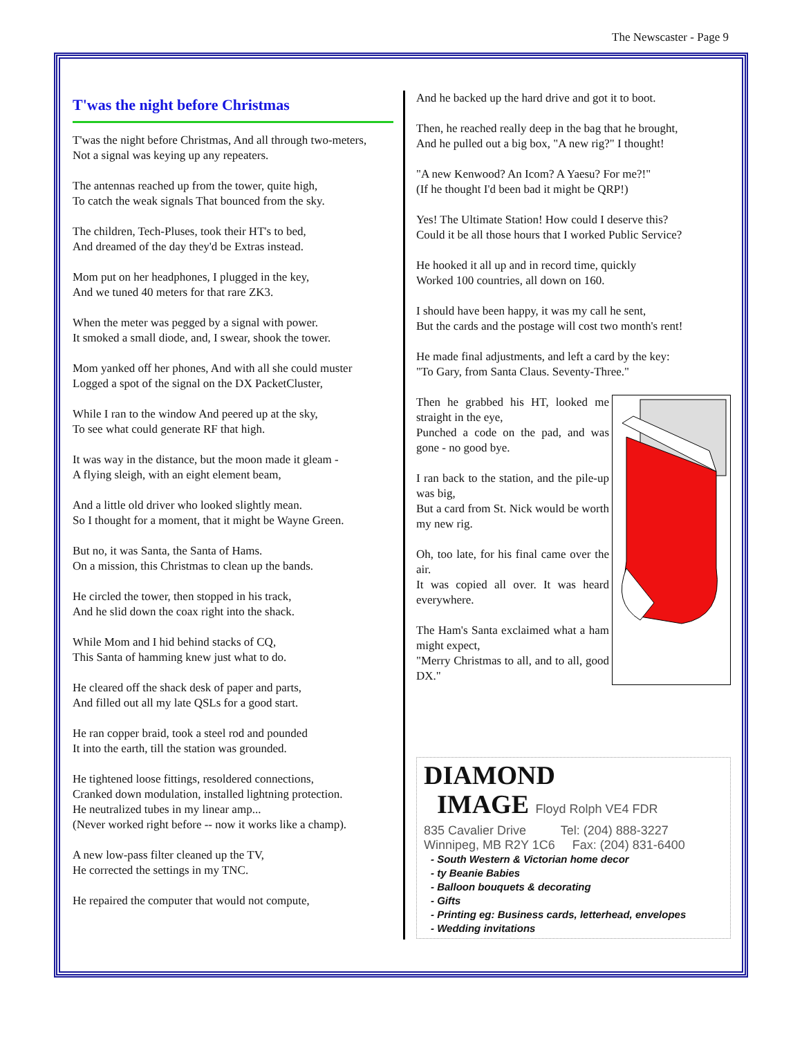The Newscaster - Page 9
T'was the night before Christmas
T'was the night before Christmas, And all through two-meters,
Not a signal was keying up any repeaters.
The antennas reached up from the tower, quite high,
To catch the weak signals That bounced from the sky.
The children, Tech-Pluses, took their HT's to bed,
And dreamed of the day they'd be Extras instead.
Mom put on her headphones, I plugged in the key,
And we tuned 40 meters for that rare ZK3.
When the meter was pegged by a signal with power.
It smoked a small diode, and, I swear, shook the tower.
Mom yanked off her phones, And with all she could muster
Logged a spot of the signal on the DX PacketCluster,
While I ran to the window And peered up at the sky,
To see what could generate RF that high.
It was way in the distance, but the moon made it gleam -
A flying sleigh, with an eight element beam,
And a little old driver who looked slightly mean.
So I thought for a moment, that it might be Wayne Green.
But no, it was Santa, the Santa of Hams.
On a mission, this Christmas to clean up the bands.
He circled the tower, then stopped in his track,
And he slid down the coax right into the shack.
While Mom and I hid behind stacks of CQ,
This Santa of hamming knew just what to do.
He cleared off the shack desk of paper and parts,
And filled out all my late QSLs for a good start.
He ran copper braid, took a steel rod and pounded
It into the earth, till the station was grounded.
He tightened loose fittings, resoldered connections,
Cranked down modulation, installed lightning protection.
He neutralized tubes in my linear amp...
(Never worked right before -- now it works like a champ).
A new low-pass filter cleaned up the TV,
He corrected the settings in my TNC.
He repaired the computer that would not compute,
And he backed up the hard drive and got it to boot.
Then, he reached really deep in the bag that he brought,
And he pulled out a big box, "A new rig?" I thought!
"A new Kenwood? An Icom? A Yaesu? For me?!"
(If he thought I'd been bad it might be QRP!)
Yes! The Ultimate Station! How could I deserve this?
Could it be all those hours that I worked Public Service?
He hooked it all up and in record time, quickly
Worked 100 countries, all down on 160.
I should have been happy, it was my call he sent,
But the cards and the postage will cost two month's rent!
He made final adjustments, and left a card by the key:
"To Gary, from Santa Claus. Seventy-Three."
Then he grabbed his HT, looked me straight in the eye,
Punched a code on the pad, and was gone - no good bye.
I ran back to the station, and the pile-up was big,
But a card from St. Nick would be worth my new rig.
Oh, too late, for his final came over the air.
It was copied all over. It was heard everywhere.
The Ham's Santa exclaimed what a ham might expect,
"Merry Christmas to all, and to all, good DX."
DIAMOND
IMAGE Floyd Rolph VE4 FDR
835 Cavalier Drive Tel: (204) 888-3227
Winnipeg, MB R2Y 1C6 Fax: (204) 831-6400
- South Western & Victorian home decor
- ty Beanie Babies
- Balloon bouquets & decorating
- Gifts
- Printing eg: Business cards, letterhead, envelopes
- Wedding invitations